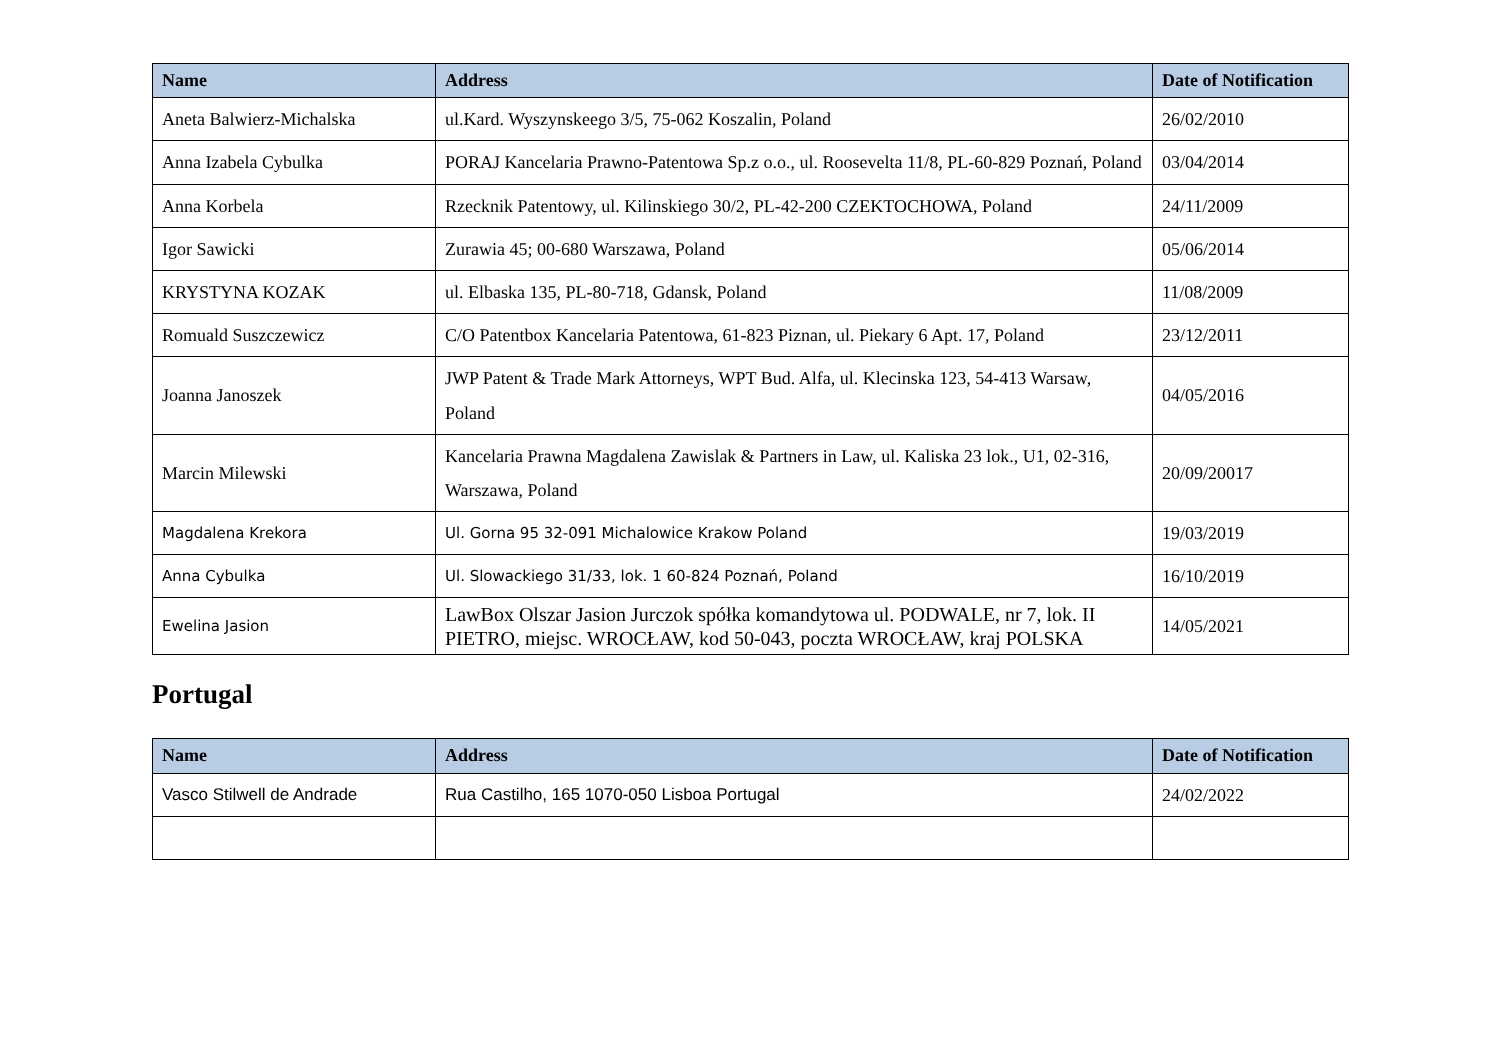| Name | Address | Date of Notification |
| --- | --- | --- |
| Aneta Balwierz-Michalska | ul.Kard. Wyszynskeego 3/5, 75-062 Koszalin, Poland | 26/02/2010 |
| Anna Izabela Cybulka | PORAJ Kancelaria Prawno-Patentowa Sp.z o.o., ul. Roosevelta 11/8, PL-60-829 Poznań, Poland | 03/04/2014 |
| Anna Korbela | Rzecknik Patentowy, ul. Kilinskiego 30/2, PL-42-200 CZEKTOCHOWA, Poland | 24/11/2009 |
| Igor Sawicki | Zurawia 45; 00-680 Warszawa, Poland | 05/06/2014 |
| KRYSTYNA KOZAK | ul. Elbaska 135, PL-80-718, Gdansk, Poland | 11/08/2009 |
| Romuald Suszczewicz | C/O Patentbox Kancelaria Patentowa, 61-823 Piznan, ul. Piekary 6 Apt. 17, Poland | 23/12/2011 |
| Joanna Janoszek | JWP Patent & Trade Mark Attorneys, WPT Bud. Alfa, ul. Klecinska 123, 54-413 Warsaw, Poland | 04/05/2016 |
| Marcin Milewski | Kancelaria Prawna Magdalena Zawislak & Partners in Law, ul. Kaliska 23 lok., U1, 02-316, Warszawa, Poland | 20/09/20017 |
| Magdalena Krekora | Ul. Gorna 95 32-091 Michalowice Krakow Poland | 19/03/2019 |
| Anna Cybulka | Ul. Slowackiego 31/33, lok. 1 60-824 Poznań, Poland | 16/10/2019 |
| Ewelina Jasion | LawBox Olszar Jasion Jurczok spółka komandytowa ul. PODWALE, nr 7, lok. II PIETRO, miejsc. WROCŁAW, kod 50-043, poczta WROCŁAW, kraj POLSKA | 14/05/2021 |
Portugal
| Name | Address | Date of Notification |
| --- | --- | --- |
| Vasco Stilwell de Andrade | Rua Castilho, 165 1070-050 Lisboa Portugal | 24/02/2022 |